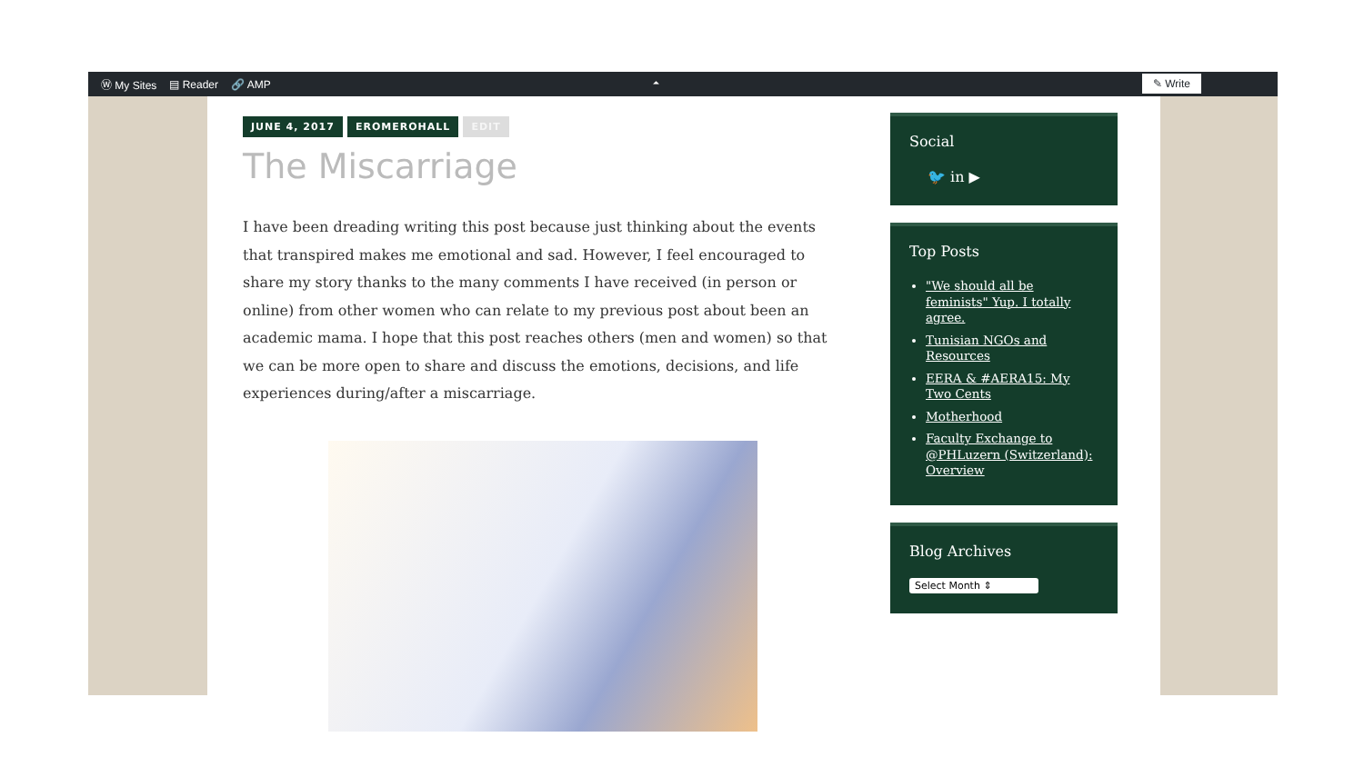Ⓦ My Sites ▤ Reader 🔗 AMP ⏶
✎ Write
JUNE 4, 2017 EROMEROHALL EDIT
The Miscarriage
I have been dreading writing this post because just thinking about the events that transpired makes me emotional and sad. However, I feel encouraged to share my story thanks to the many comments I have received (in person or online) from other women who can relate to my previous post about been an academic mama. I hope that this post reaches others (men and women) so that we can be more open to share and discuss the emotions, decisions, and life experiences during/after a miscarriage.
Social
🐦 in ▶
Top Posts
"We should all be feminists" Yup. I totally agree.
Tunisian NGOs and Resources
EERA & #AERA15: My Two Cents
Motherhood
Faculty Exchange to @PHLuzern (Switzerland): Overview
Blog Archives
Select Month ⇕